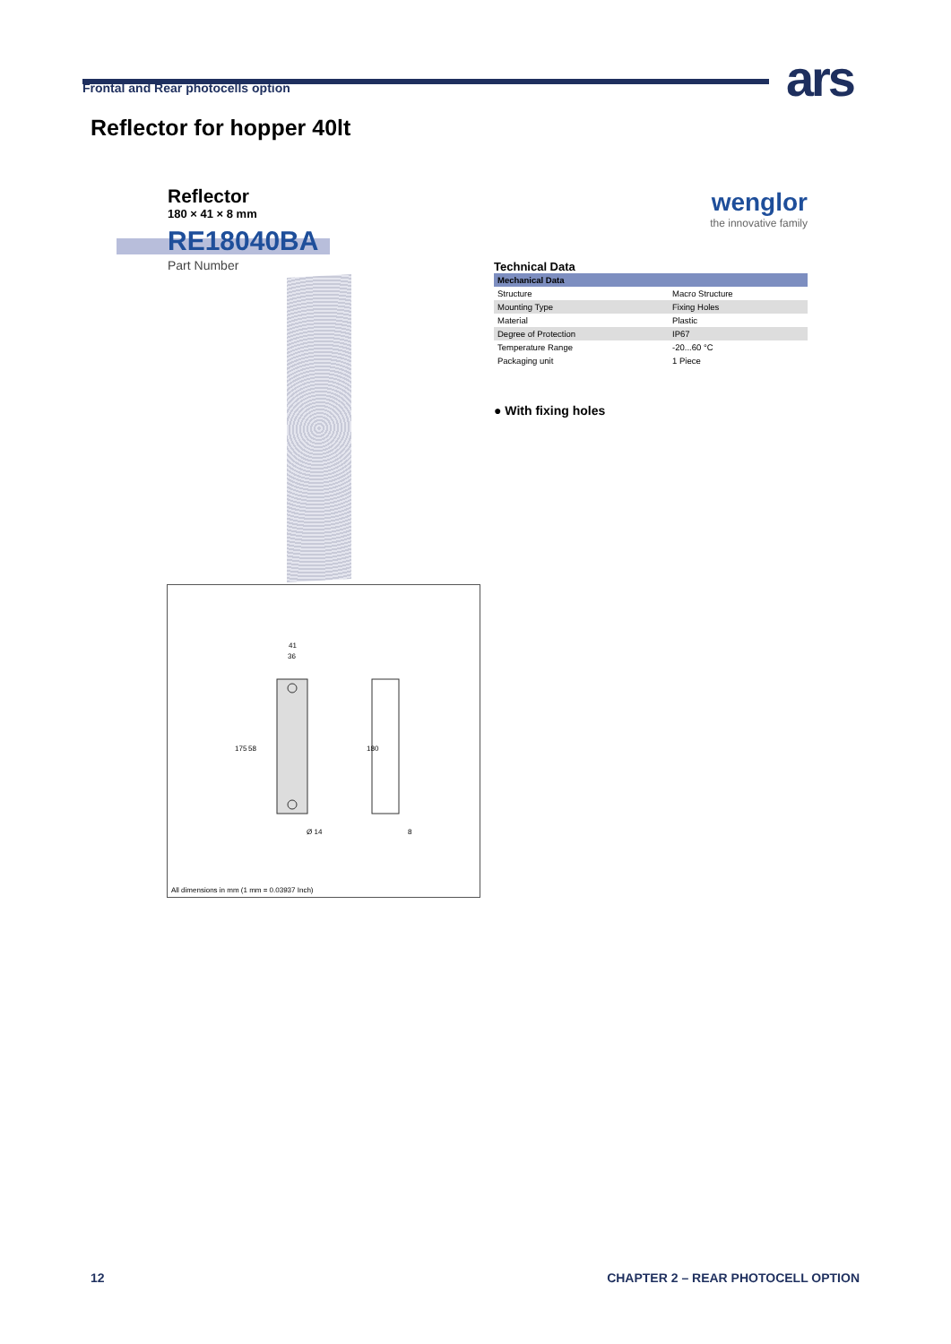Frontal and Rear photocells option ars
Reflector for hopper 40lt
Reflector
180 × 41 × 8 mm
RE18040BA
Part Number
41
36
175
58
180
Ø 14
8
All dimensions in mm (1 mm = 0.03937 Inch)
wenglor
the innovative family
Technical Data
| Mechanical Data | |
| --- | --- |
| Structure | Macro Structure |
| Mounting Type | Fixing Holes |
| Material | Plastic |
| Degree of Protection | IP67 |
| Temperature Range | -20...60 °C |
| Packaging unit | 1 Piece |
● With fixing holes
12
CHAPTER 2 – REAR PHOTOCELL OPTION